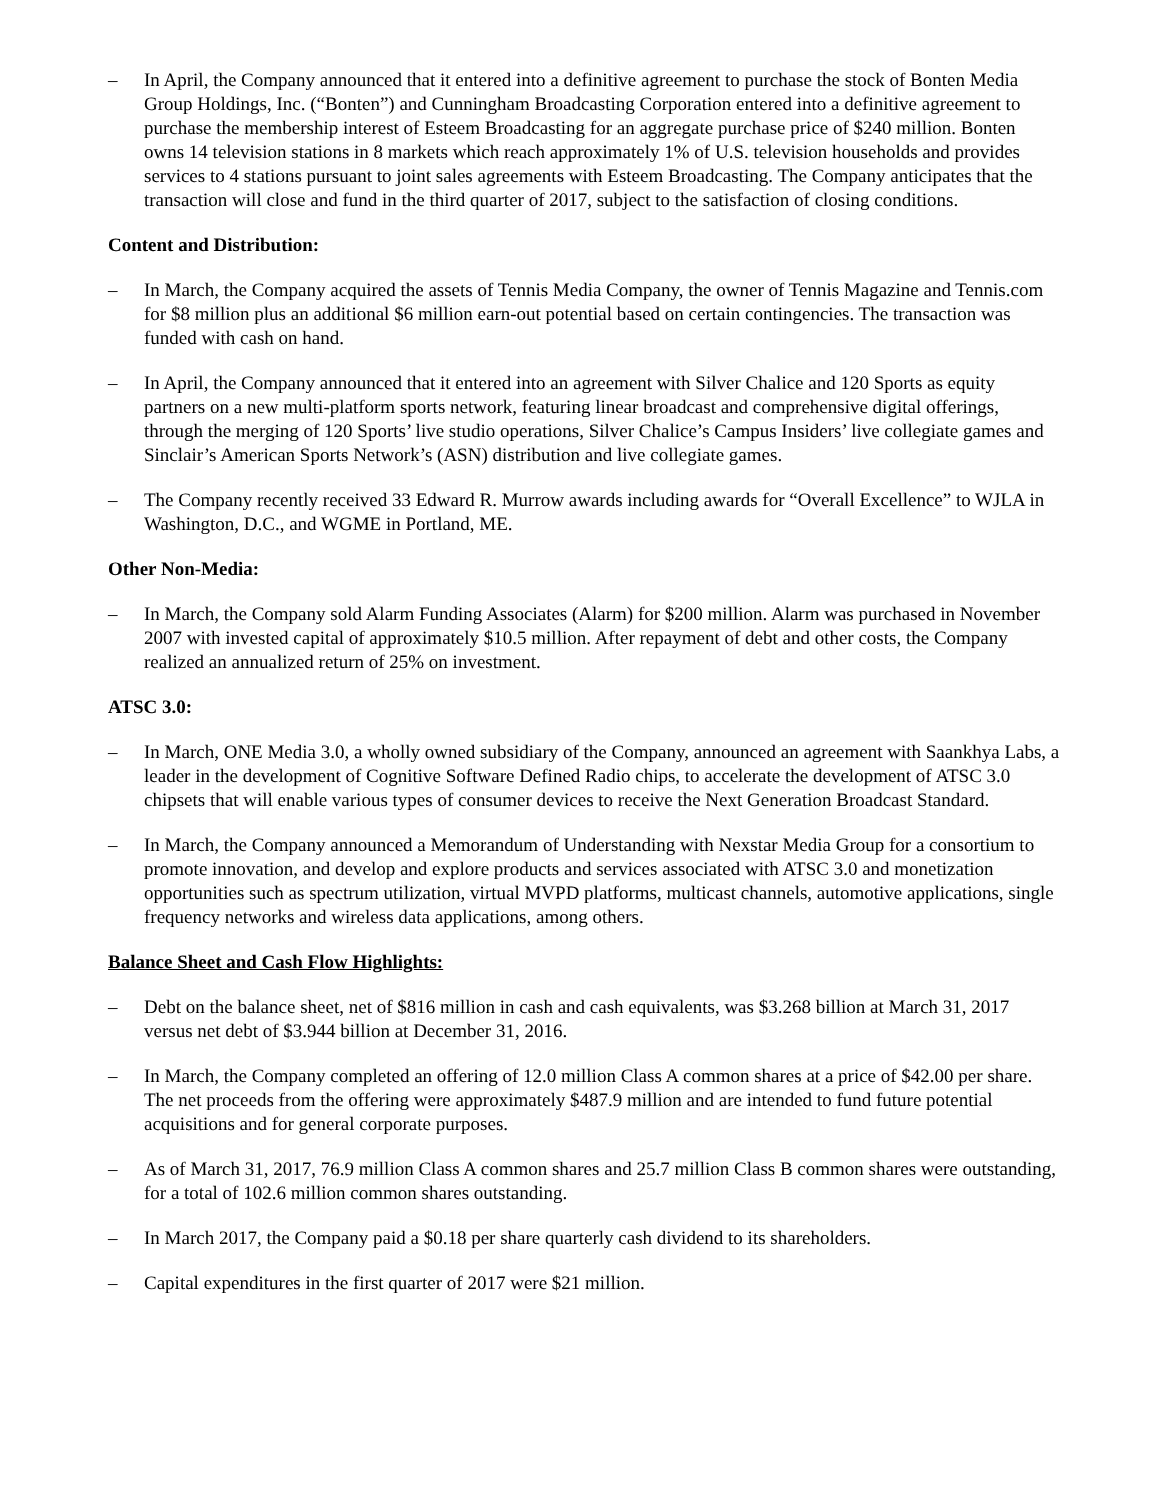– In April, the Company announced that it entered into a definitive agreement to purchase the stock of Bonten Media Group Holdings, Inc. (“Bonten”) and Cunningham Broadcasting Corporation entered into a definitive agreement to purchase the membership interest of Esteem Broadcasting for an aggregate purchase price of $240 million. Bonten owns 14 television stations in 8 markets which reach approximately 1% of U.S. television households and provides services to 4 stations pursuant to joint sales agreements with Esteem Broadcasting. The Company anticipates that the transaction will close and fund in the third quarter of 2017, subject to the satisfaction of closing conditions.
Content and Distribution:
– In March, the Company acquired the assets of Tennis Media Company, the owner of Tennis Magazine and Tennis.com for $8 million plus an additional $6 million earn-out potential based on certain contingencies. The transaction was funded with cash on hand.
– In April, the Company announced that it entered into an agreement with Silver Chalice and 120 Sports as equity partners on a new multi-platform sports network, featuring linear broadcast and comprehensive digital offerings, through the merging of 120 Sports’ live studio operations, Silver Chalice’s Campus Insiders’ live collegiate games and Sinclair’s American Sports Network’s (ASN) distribution and live collegiate games.
– The Company recently received 33 Edward R. Murrow awards including awards for “Overall Excellence” to WJLA in Washington, D.C., and WGME in Portland, ME.
Other Non-Media:
– In March, the Company sold Alarm Funding Associates (Alarm) for $200 million. Alarm was purchased in November 2007 with invested capital of approximately $10.5 million. After repayment of debt and other costs, the Company realized an annualized return of 25% on investment.
ATSC 3.0:
– In March, ONE Media 3.0, a wholly owned subsidiary of the Company, announced an agreement with Saankhya Labs, a leader in the development of Cognitive Software Defined Radio chips, to accelerate the development of ATSC 3.0 chipsets that will enable various types of consumer devices to receive the Next Generation Broadcast Standard.
– In March, the Company announced a Memorandum of Understanding with Nexstar Media Group for a consortium to promote innovation, and develop and explore products and services associated with ATSC 3.0 and monetization opportunities such as spectrum utilization, virtual MVPD platforms, multicast channels, automotive applications, single frequency networks and wireless data applications, among others.
Balance Sheet and Cash Flow Highlights:
– Debt on the balance sheet, net of $816 million in cash and cash equivalents, was $3.268 billion at March 31, 2017 versus net debt of $3.944 billion at December 31, 2016.
– In March, the Company completed an offering of 12.0 million Class A common shares at a price of $42.00 per share. The net proceeds from the offering were approximately $487.9 million and are intended to fund future potential acquisitions and for general corporate purposes.
– As of March 31, 2017, 76.9 million Class A common shares and 25.7 million Class B common shares were outstanding, for a total of 102.6 million common shares outstanding.
– In March 2017, the Company paid a $0.18 per share quarterly cash dividend to its shareholders.
– Capital expenditures in the first quarter of 2017 were $21 million.